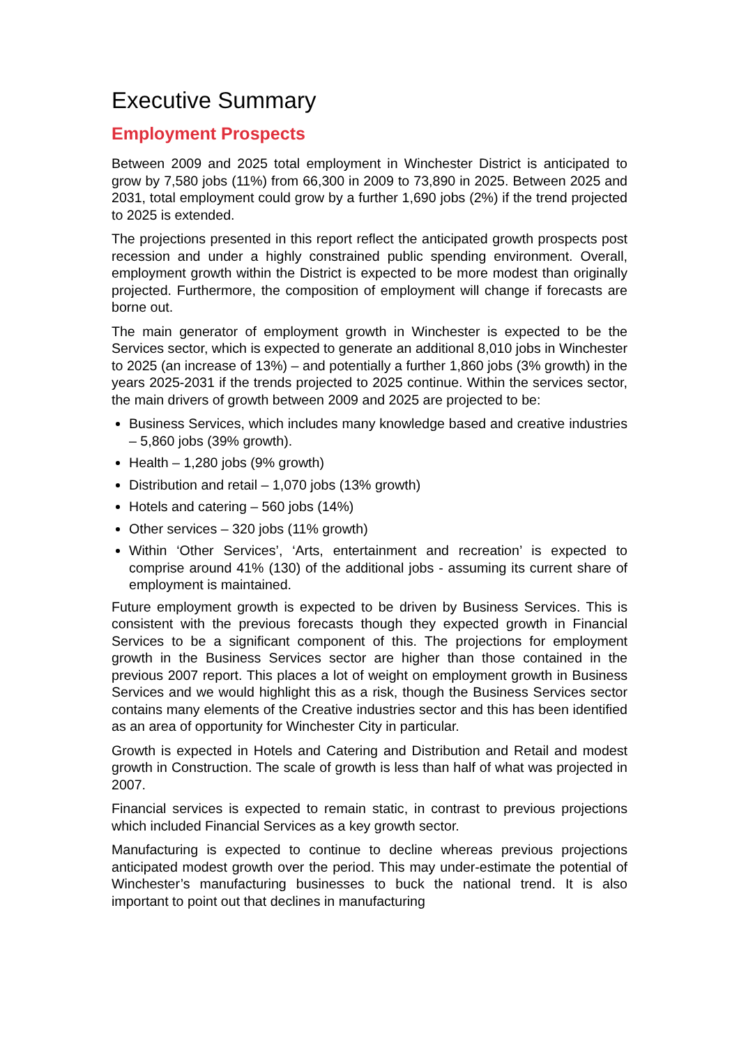Executive Summary
Employment Prospects
Between 2009 and 2025 total employment in Winchester District is anticipated to grow by 7,580 jobs (11%) from 66,300 in 2009 to 73,890 in 2025. Between 2025 and 2031, total employment could grow by a further 1,690 jobs (2%) if the trend projected to 2025 is extended.
The projections presented in this report reflect the anticipated growth prospects post recession and under a highly constrained public spending environment. Overall, employment growth within the District is expected to be more modest than originally projected. Furthermore, the composition of employment will change if forecasts are borne out.
The main generator of employment growth in Winchester is expected to be the Services sector, which is expected to generate an additional 8,010 jobs in Winchester to 2025 (an increase of 13%) – and potentially a further 1,860 jobs (3% growth) in the years 2025-2031 if the trends projected to 2025 continue. Within the services sector, the main drivers of growth between 2009 and 2025 are projected to be:
Business Services, which includes many knowledge based and creative industries – 5,860 jobs (39% growth).
Health – 1,280 jobs (9% growth)
Distribution and retail – 1,070 jobs (13% growth)
Hotels and catering – 560 jobs (14%)
Other services – 320 jobs (11% growth)
Within ‘Other Services’, ‘Arts, entertainment and recreation’ is expected to comprise around 41% (130) of the additional jobs - assuming its current share of employment is maintained.
Future employment growth is expected to be driven by Business Services. This is consistent with the previous forecasts though they expected growth in Financial Services to be a significant component of this. The projections for employment growth in the Business Services sector are higher than those contained in the previous 2007 report. This places a lot of weight on employment growth in Business Services and we would highlight this as a risk, though the Business Services sector contains many elements of the Creative industries sector and this has been identified as an area of opportunity for Winchester City in particular.
Growth is expected in Hotels and Catering and Distribution and Retail and modest growth in Construction. The scale of growth is less than half of what was projected in 2007.
Financial services is expected to remain static, in contrast to previous projections which included Financial Services as a key growth sector.
Manufacturing is expected to continue to decline whereas previous projections anticipated modest growth over the period. This may under-estimate the potential of Winchester’s manufacturing businesses to buck the national trend. It is also important to point out that declines in manufacturing